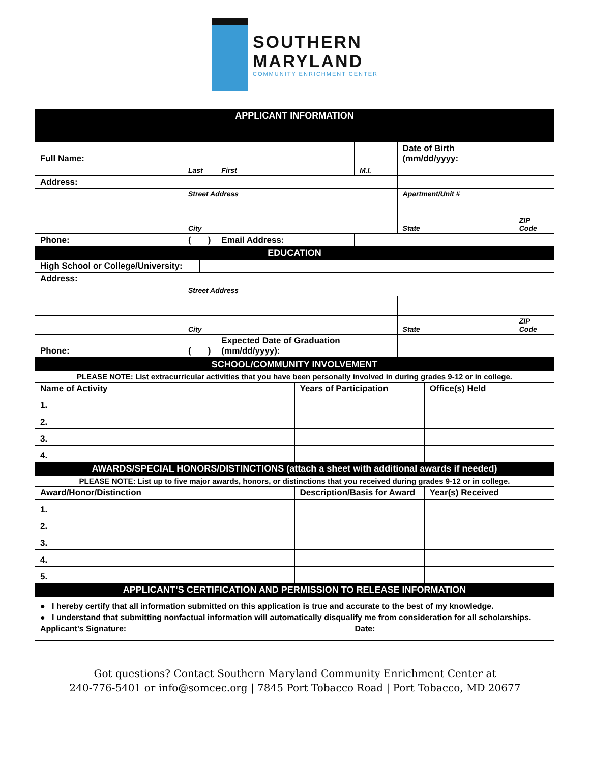SOUTHERN
MARYLAND
COMMUNITY ENRICHMENT CENTER
| APPLICANT INFORMATION | | | | | | | |
| Full Name: | | | | | | Date of Birth (mm/dd/yyyy: | |
| | Last | | First | | M.I. | | |
| Address: | | | | | | | |
| | Street Address | | | | | Apartment/Unit # | |
| | City | | | | | State | ZIP Code |
| Phone: | ( ) | | Email Address: | | | | |
| EDUCATION | | | | | | | |
| High School or College/University: | | | | | | | |
| Address: | | | | | | | |
| | Street Address | | | | | | |
| | City | | | | | State | ZIP Code |
| Phone: | ( ) | | Expected Date of Graduation (mm/dd/yyyy): | | | | |
| SCHOOL/COMMUNITY INVOLVEMENT | | |
| PLEASE NOTE: List extracurricular activities that you have been personally involved in during grades 9-12 or in college. | | |
| Name of Activity | Years of Participation | Office(s) Held |
| 1. | | |
| 2. | | |
| 3. | | |
| 4. | | |
| AWARDS/SPECIAL HONORS/DISTINCTIONS (attach a sheet with additional awards if needed) | | |
| PLEASE NOTE: List up to five major awards, honors, or distinctions that you received during grades 9-12 or in college. | | |
| Award/Honor/Distinction | Description/Basis for Award | Year(s) Received |
| 1. | | |
| 2. | | |
| 3. | | |
| 4. | | |
| 5. | | |
| APPLICANT’S CERTIFICATION AND PERMISSION TO RELEASE INFORMATION | | |
● I hereby certify that all information submitted on this application is true and accurate to the best of my knowledge.
● I understand that submitting nonfactual information will automatically disqualify me from consideration for all scholarships.
Applicant's Signature: ________________________________________________ Date: ___________________
Got questions? Contact Southern Maryland Community Enrichment Center at
240-776-5401 or info@somcec.org | 7845 Port Tobacco Road | Port Tobacco, MD 20677